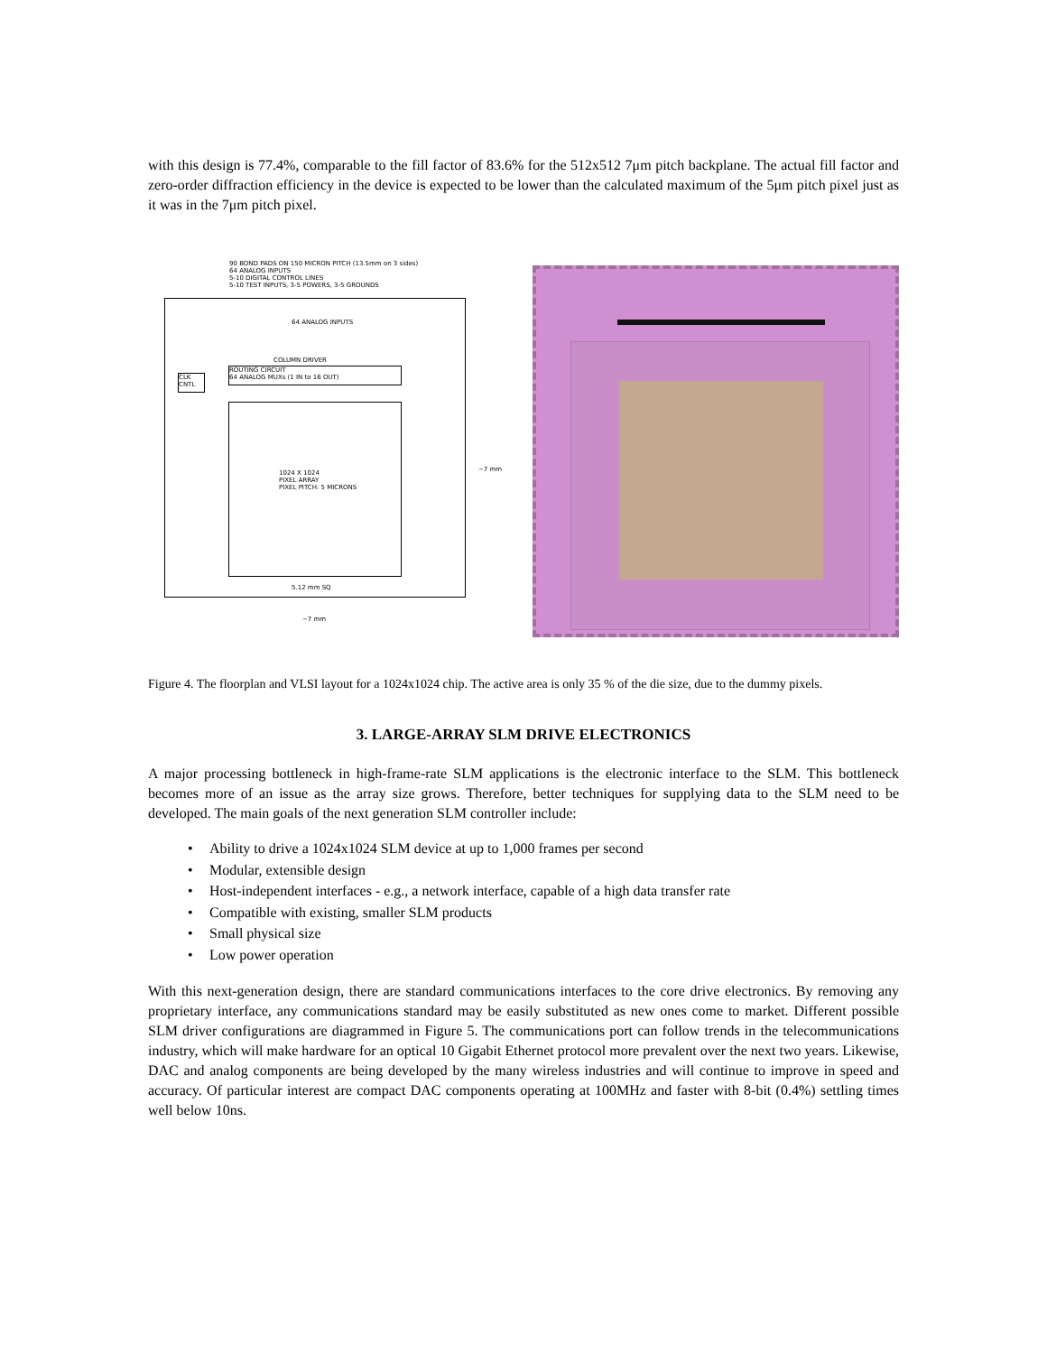with this design is 77.4%, comparable to the fill factor of 83.6% for the 512x512 7μm pitch backplane. The actual fill factor and zero-order diffraction efficiency in the device is expected to be lower than the calculated maximum of the 5μm pitch pixel just as it was in the 7μm pitch pixel.
90 BOND PADS ON 150 MICRON PITCH (13.5mm on 3 sides)
64 ANALOG INPUTS
5-10 DIGITAL CONTROL LINES
5-10 TEST INPUTS, 3-5 POWERS, 3-5 GROUNDS
64 ANALOG INPUTS
COLUMN DRIVER
ROUTING CIRCUIT
64 ANALOG MUXs (1 IN to 16 OUT)
CLK CNTL
1024 X 1024
PIXEL ARRAY
PIXEL PITCH: 5 MICRONS
5.12 mm SQ
~7 mm
~7 mm
Figure 4. The floorplan and VLSI layout for a 1024x1024 chip. The active area is only 35 % of the die size, due to the dummy pixels.
3. LARGE-ARRAY SLM DRIVE ELECTRONICS
A major processing bottleneck in high-frame-rate SLM applications is the electronic interface to the SLM. This bottleneck becomes more of an issue as the array size grows. Therefore, better techniques for supplying data to the SLM need to be developed. The main goals of the next generation SLM controller include:
• Ability to drive a 1024x1024 SLM device at up to 1,000 frames per second
• Modular, extensible design
• Host-independent interfaces - e.g., a network interface, capable of a high data transfer rate
• Compatible with existing, smaller SLM products
• Small physical size
• Low power operation
With this next-generation design, there are standard communications interfaces to the core drive electronics. By removing any proprietary interface, any communications standard may be easily substituted as new ones come to market. Different possible SLM driver configurations are diagrammed in Figure 5. The communications port can follow trends in the telecommunications industry, which will make hardware for an optical 10 Gigabit Ethernet protocol more prevalent over the next two years. Likewise, DAC and analog components are being developed by the many wireless industries and will continue to improve in speed and accuracy. Of particular interest are compact DAC components operating at 100MHz and faster with 8-bit (0.4%) settling times well below 10ns.